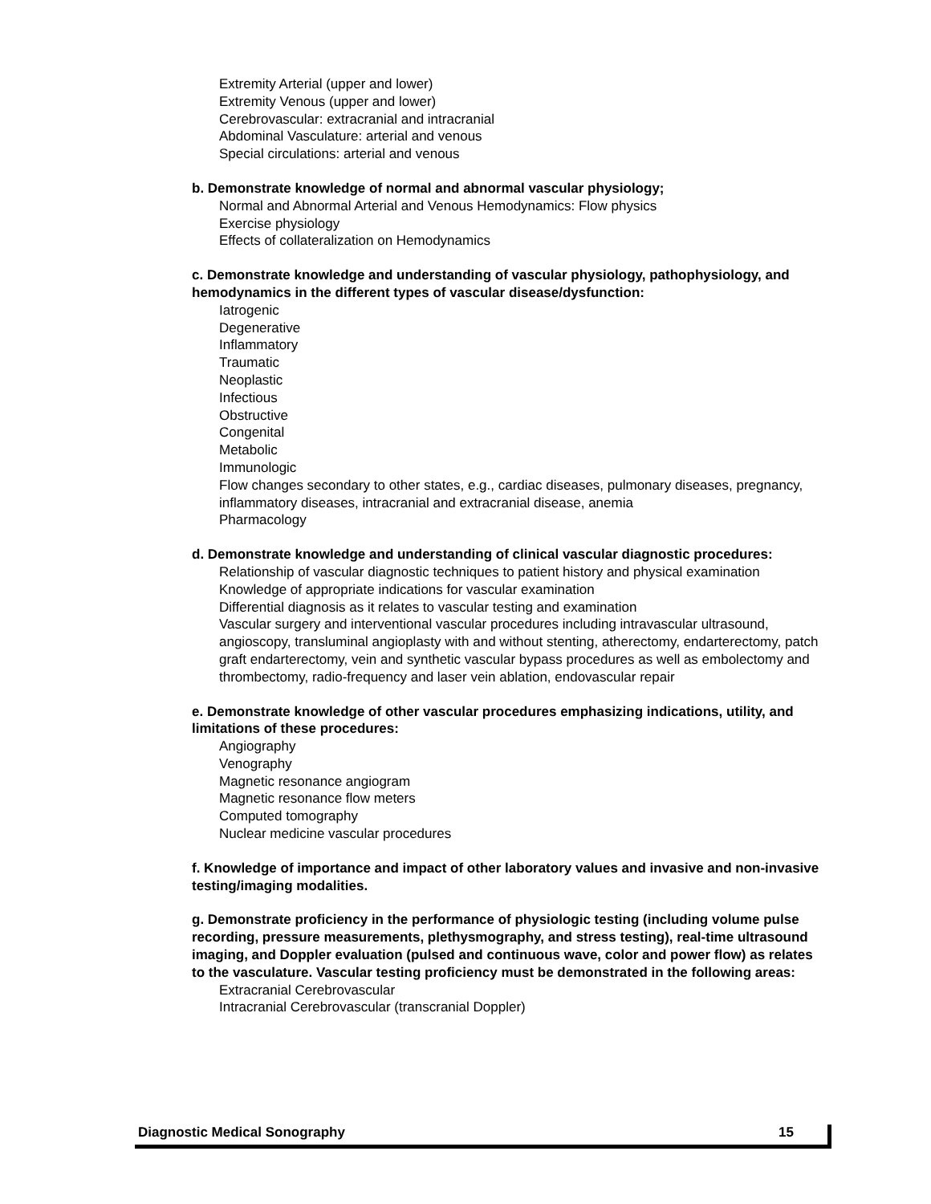Extremity Arterial (upper and lower)
Extremity Venous (upper and lower)
Cerebrovascular: extracranial and intracranial
Abdominal Vasculature: arterial and venous
Special circulations: arterial and venous
b. Demonstrate knowledge of normal and abnormal vascular physiology;
Normal and Abnormal Arterial and Venous Hemodynamics: Flow physics
Exercise physiology
Effects of collateralization on Hemodynamics
c. Demonstrate knowledge and understanding of vascular physiology, pathophysiology, and hemodynamics in the different types of vascular disease/dysfunction:
Iatrogenic
Degenerative
Inflammatory
Traumatic
Neoplastic
Infectious
Obstructive
Congenital
Metabolic
Immunologic
Flow changes secondary to other states, e.g., cardiac diseases, pulmonary diseases, pregnancy, inflammatory diseases, intracranial and extracranial disease, anemia
Pharmacology
d. Demonstrate knowledge and understanding of clinical vascular diagnostic procedures:
Relationship of vascular diagnostic techniques to patient history and physical examination
Knowledge of appropriate indications for vascular examination
Differential diagnosis as it relates to vascular testing and examination
Vascular surgery and interventional vascular procedures including intravascular ultrasound, angioscopy, transluminal angioplasty with and without stenting, atherectomy, endarterectomy, patch graft endarterectomy, vein and synthetic vascular bypass procedures as well as embolectomy and thrombectomy, radio-frequency and laser vein ablation, endovascular repair
e. Demonstrate knowledge of other vascular procedures emphasizing indications, utility, and limitations of these procedures:
Angiography
Venography
Magnetic resonance angiogram
Magnetic resonance flow meters
Computed tomography
Nuclear medicine vascular procedures
f. Knowledge of importance and impact of other laboratory values and invasive and non-invasive testing/imaging modalities.
g. Demonstrate proficiency in the performance of physiologic testing (including volume pulse recording, pressure measurements, plethysmography, and stress testing), real-time ultrasound imaging, and Doppler evaluation (pulsed and continuous wave, color and power flow) as relates to the vasculature. Vascular testing proficiency must be demonstrated in the following areas:
Extracranial Cerebrovascular
Intracranial Cerebrovascular (transcranial Doppler)
Diagnostic Medical Sonography 15